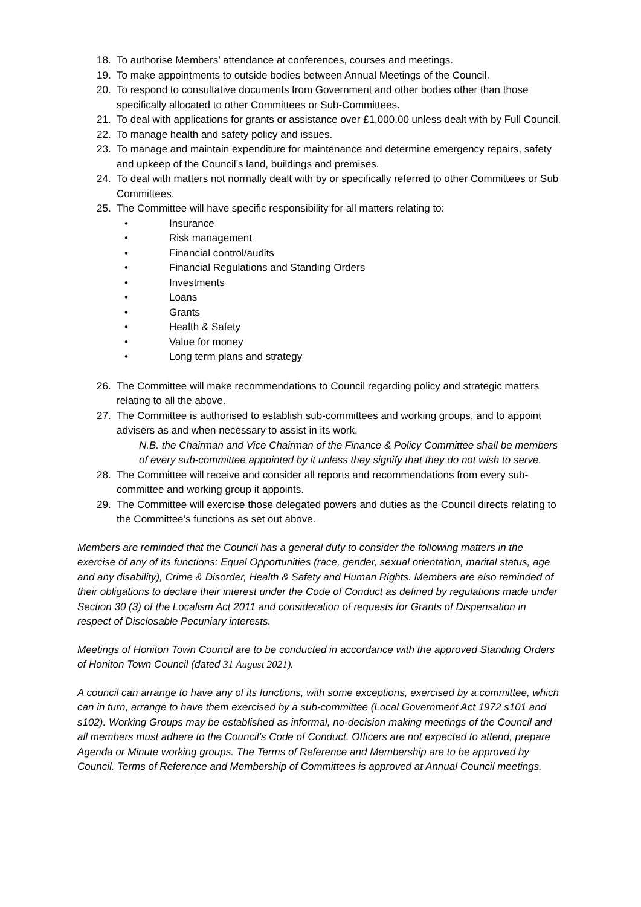18. To authorise Members’ attendance at conferences, courses and meetings.
19. To make appointments to outside bodies between Annual Meetings of the Council.
20. To respond to consultative documents from Government and other bodies other than those specifically allocated to other Committees or Sub-Committees.
21. To deal with applications for grants or assistance over £1,000.00 unless dealt with by Full Council.
22. To manage health and safety policy and issues.
23. To manage and maintain expenditure for maintenance and determine emergency repairs, safety and upkeep of the Council’s land, buildings and premises.
24. To deal with matters not normally dealt with by or specifically referred to other Committees or Sub Committees.
25. The Committee will have specific responsibility for all matters relating to:
• Insurance
• Risk management
• Financial control/audits
• Financial Regulations and Standing Orders
• Investments
• Loans
• Grants
• Health & Safety
• Value for money
• Long term plans and strategy
26. The Committee will make recommendations to Council regarding policy and strategic matters relating to all the above.
27. The Committee is authorised to establish sub-committees and working groups, and to appoint advisers as and when necessary to assist in its work.
N.B. the Chairman and Vice Chairman of the Finance & Policy Committee shall be members of every sub-committee appointed by it unless they signify that they do not wish to serve.
28. The Committee will receive and consider all reports and recommendations from every sub-committee and working group it appoints.
29. The Committee will exercise those delegated powers and duties as the Council directs relating to the Committee’s functions as set out above.
Members are reminded that the Council has a general duty to consider the following matters in the exercise of any of its functions: Equal Opportunities (race, gender, sexual orientation, marital status, age and any disability), Crime & Disorder, Health & Safety and Human Rights. Members are also reminded of their obligations to declare their interest under the Code of Conduct as defined by regulations made under Section 30 (3) of the Localism Act 2011 and consideration of requests for Grants of Dispensation in respect of Disclosable Pecuniary interests.
Meetings of Honiton Town Council are to be conducted in accordance with the approved Standing Orders of Honiton Town Council (dated 31 August 2021).
A council can arrange to have any of its functions, with some exceptions, exercised by a committee, which can in turn, arrange to have them exercised by a sub-committee (Local Government Act 1972 s101 and s102). Working Groups may be established as informal, no-decision making meetings of the Council and all members must adhere to the Council’s Code of Conduct. Officers are not expected to attend, prepare Agenda or Minute working groups. The Terms of Reference and Membership are to be approved by Council. Terms of Reference and Membership of Committees is approved at Annual Council meetings.